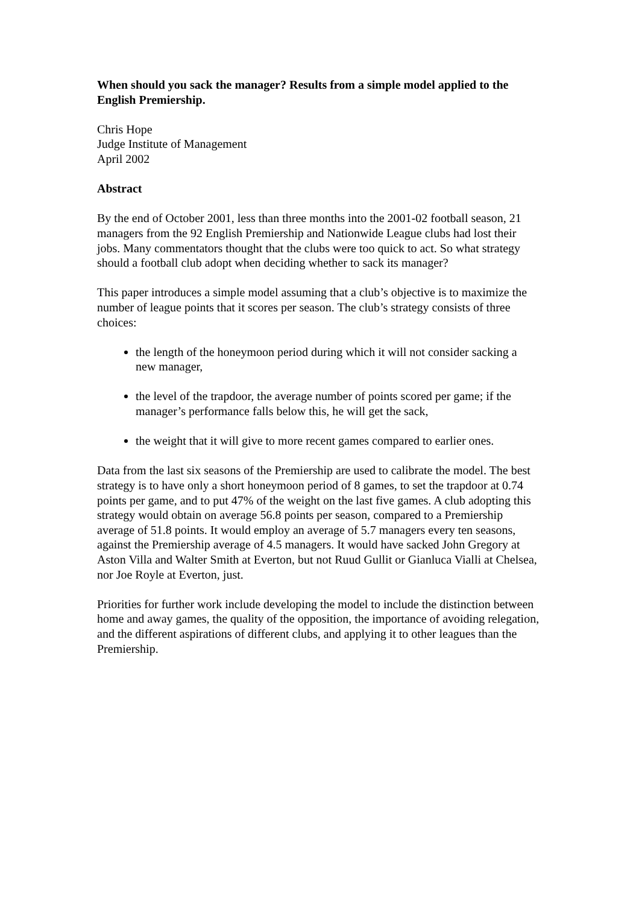When should you sack the manager? Results from a simple model applied to the English Premiership.
Chris Hope
Judge Institute of Management
April 2002
Abstract
By the end of October 2001, less than three months into the 2001-02 football season, 21 managers from the 92 English Premiership and Nationwide League clubs had lost their jobs. Many commentators thought that the clubs were too quick to act. So what strategy should a football club adopt when deciding whether to sack its manager?
This paper introduces a simple model assuming that a club’s objective is to maximize the number of league points that it scores per season. The club’s strategy consists of three choices:
the length of the honeymoon period during which it will not consider sacking a new manager,
the level of the trapdoor, the average number of points scored per game; if the manager’s performance falls below this, he will get the sack,
the weight that it will give to more recent games compared to earlier ones.
Data from the last six seasons of the Premiership are used to calibrate the model. The best strategy is to have only a short honeymoon period of 8 games, to set the trapdoor at 0.74 points per game, and to put 47% of the weight on the last five games. A club adopting this strategy would obtain on average 56.8 points per season, compared to a Premiership average of 51.8 points. It would employ an average of 5.7 managers every ten seasons, against the Premiership average of 4.5 managers. It would have sacked John Gregory at Aston Villa and Walter Smith at Everton, but not Ruud Gullit or Gianluca Vialli at Chelsea, nor Joe Royle at Everton, just.
Priorities for further work include developing the model to include the distinction between home and away games, the quality of the opposition, the importance of avoiding relegation, and the different aspirations of different clubs, and applying it to other leagues than the Premiership.